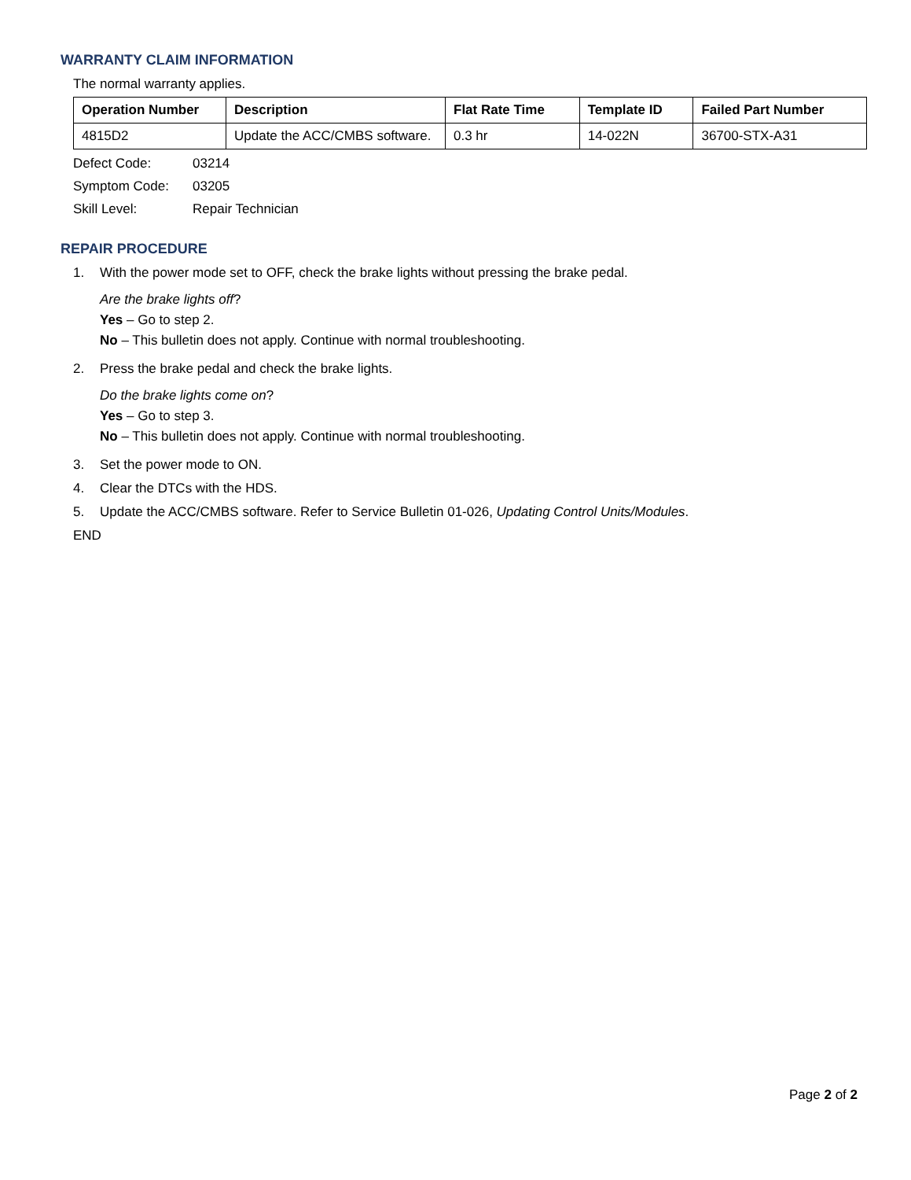WARRANTY CLAIM INFORMATION
The normal warranty applies.
| Operation Number | Description | Flat Rate Time | Template ID | Failed Part Number |
| --- | --- | --- | --- | --- |
| 4815D2 | Update the ACC/CMBS software. | 0.3 hr | 14-022N | 36700-STX-A31 |
Defect Code: 03214
Symptom Code: 03205
Skill Level: Repair Technician
REPAIR PROCEDURE
1. With the power mode set to OFF, check the brake lights without pressing the brake pedal.
Are the brake lights off?
Yes – Go to step 2.
No – This bulletin does not apply. Continue with normal troubleshooting.
2. Press the brake pedal and check the brake lights.
Do the brake lights come on?
Yes – Go to step 3.
No – This bulletin does not apply. Continue with normal troubleshooting.
3. Set the power mode to ON.
4. Clear the DTCs with the HDS.
5. Update the ACC/CMBS software. Refer to Service Bulletin 01-026, Updating Control Units/Modules.
END
Page 2 of 2